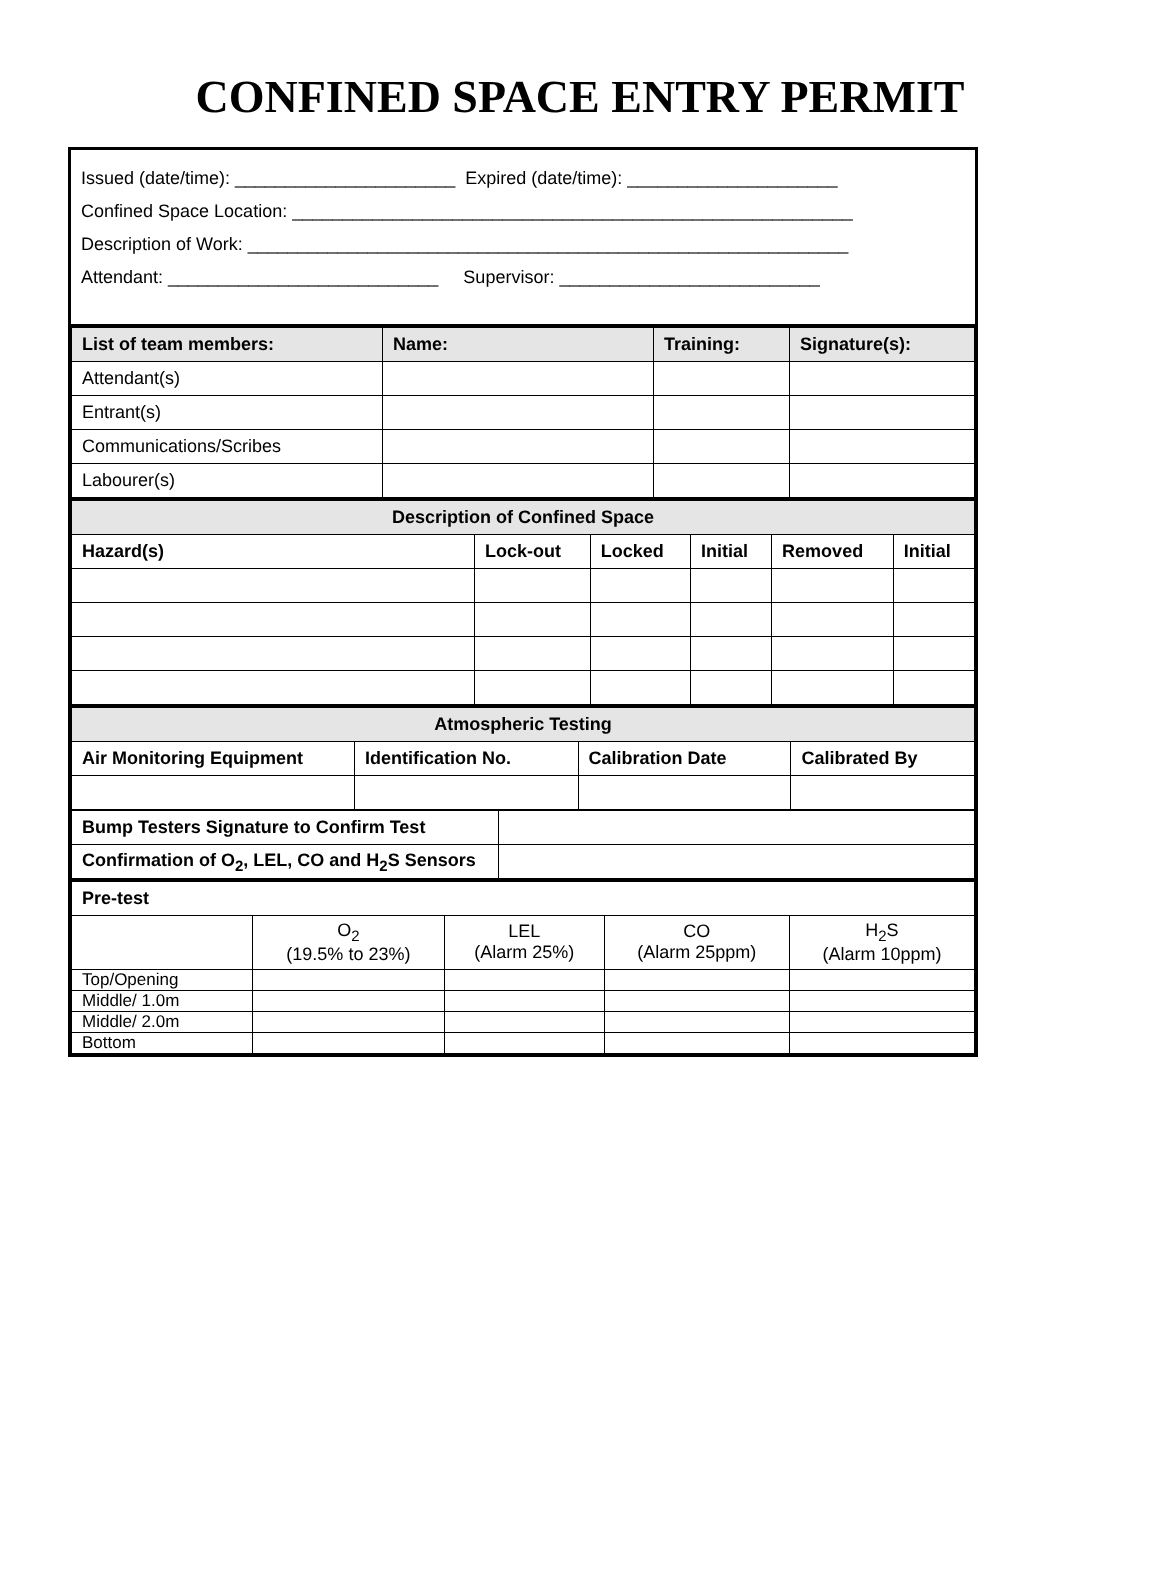CONFINED SPACE ENTRY PERMIT
Issued (date/time): ______________________ Expired (date/time): _____________________
Confined Space Location: ________________________________________________________
Description of Work: ____________________________________________________________
Attendant: ___________________________ Supervisor: __________________________
| List of team members: | Name: | Training: | Signature(s): |
| --- | --- | --- | --- |
| Attendant(s) | | | |
| Entrant(s) | | | |
| Communications/Scribes | | | |
| Labourer(s) | | | |
| Description of Confined Space | | | | | |
| --- | --- | --- | --- | --- | --- |
| Hazard(s) | Lock-out | Locked | Initial | Removed | Initial |
| Atmospheric Testing | | | |
| --- | --- | --- | --- |
| Air Monitoring Equipment | Identification No. | Calibration Date | Calibrated By |
| Bump Testers Signature to Confirm Test | |
| Confirmation of O<sub>2</sub>, LEL, CO and H<sub>2</sub>S Sensors | |
| Pre-test | | | | |
| --- | --- | --- | --- | --- |
| | O<sub>2</sub> (19.5% to 23%) | LEL (Alarm 25%) | CO (Alarm 25ppm) | H<sub>2</sub>S (Alarm 10ppm) |
| Top/Opening | | | | |
| Middle/ 1.0m | | | | |
| Middle/ 2.0m | | | | |
| Bottom | | | | |